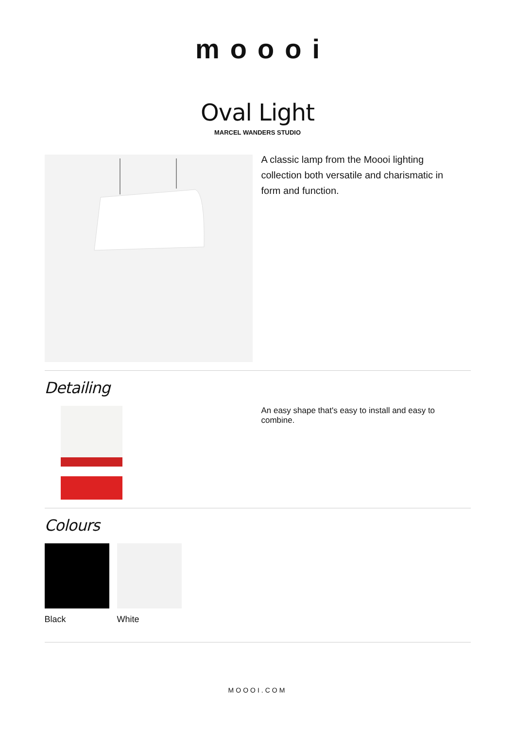moooi
Oval Light
MARCEL WANDERS STUDIO
A classic lamp from the Moooi lighting collection both versatile and charismatic in form and function.
Detailing
An easy shape that's easy to install and easy to combine.
Colours
Black White
MOOOI.COM